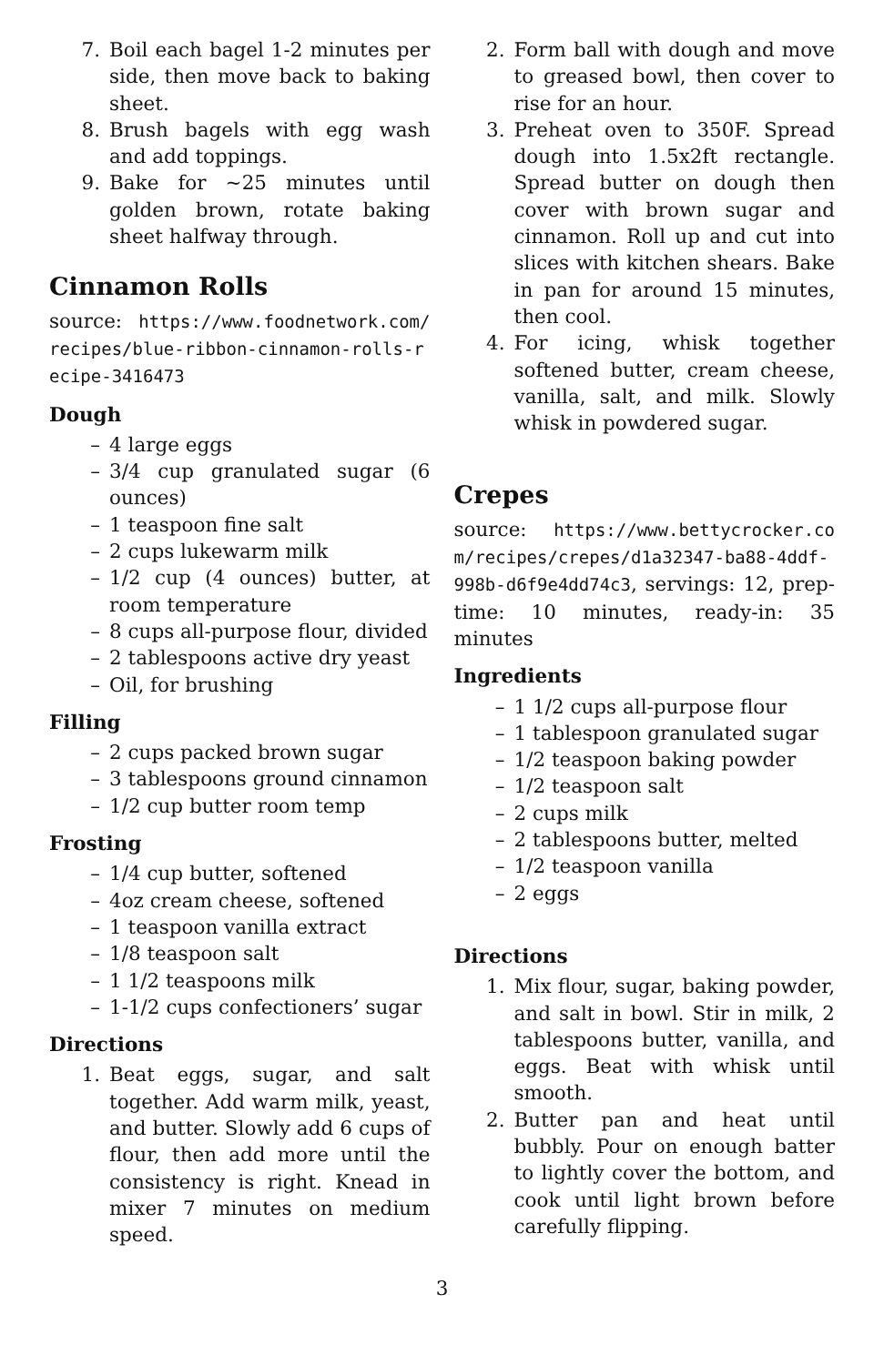7. Boil each bagel 1-2 minutes per side, then move back to baking sheet.
8. Brush bagels with egg wash and add toppings.
9. Bake for ~25 minutes until golden brown, rotate baking sheet halfway through.
Cinnamon Rolls
source: https://www.foodnetwork.com/recipes/blue-ribbon-cinnamon-rolls-recipe-3416473
Dough
– 4 large eggs
– 3/4 cup granulated sugar (6 ounces)
– 1 teaspoon fine salt
– 2 cups lukewarm milk
– 1/2 cup (4 ounces) butter, at room temperature
– 8 cups all-purpose flour, divided
– 2 tablespoons active dry yeast
– Oil, for brushing
Filling
– 2 cups packed brown sugar
– 3 tablespoons ground cinnamon
– 1/2 cup butter room temp
Frosting
– 1/4 cup butter, softened
– 4oz cream cheese, softened
– 1 teaspoon vanilla extract
– 1/8 teaspoon salt
– 1 1/2 teaspoons milk
– 1-1/2 cups confectioners’ sugar
Directions
1. Beat eggs, sugar, and salt together. Add warm milk, yeast, and butter. Slowly add 6 cups of flour, then add more until the consistency is right. Knead in mixer 7 minutes on medium speed.
2. Form ball with dough and move to greased bowl, then cover to rise for an hour.
3. Preheat oven to 350F. Spread dough into 1.5x2ft rectangle. Spread butter on dough then cover with brown sugar and cinnamon. Roll up and cut into slices with kitchen shears. Bake in pan for around 15 minutes, then cool.
4. For icing, whisk together softened butter, cream cheese, vanilla, salt, and milk. Slowly whisk in powdered sugar.
Crepes
source: https://www.bettycrocker.com/recipes/crepes/d1a32347-ba88-4ddf-998b-d6f9e4dd74c3, servings: 12, prep-time: 10 minutes, ready-in: 35 minutes
Ingredients
– 1 1/2 cups all-purpose flour
– 1 tablespoon granulated sugar
– 1/2 teaspoon baking powder
– 1/2 teaspoon salt
– 2 cups milk
– 2 tablespoons butter, melted
– 1/2 teaspoon vanilla
– 2 eggs
Directions
1. Mix flour, sugar, baking powder, and salt in bowl. Stir in milk, 2 tablespoons butter, vanilla, and eggs. Beat with whisk until smooth.
2. Butter pan and heat until bubbly. Pour on enough batter to lightly cover the bottom, and cook until light brown before carefully flipping.
3